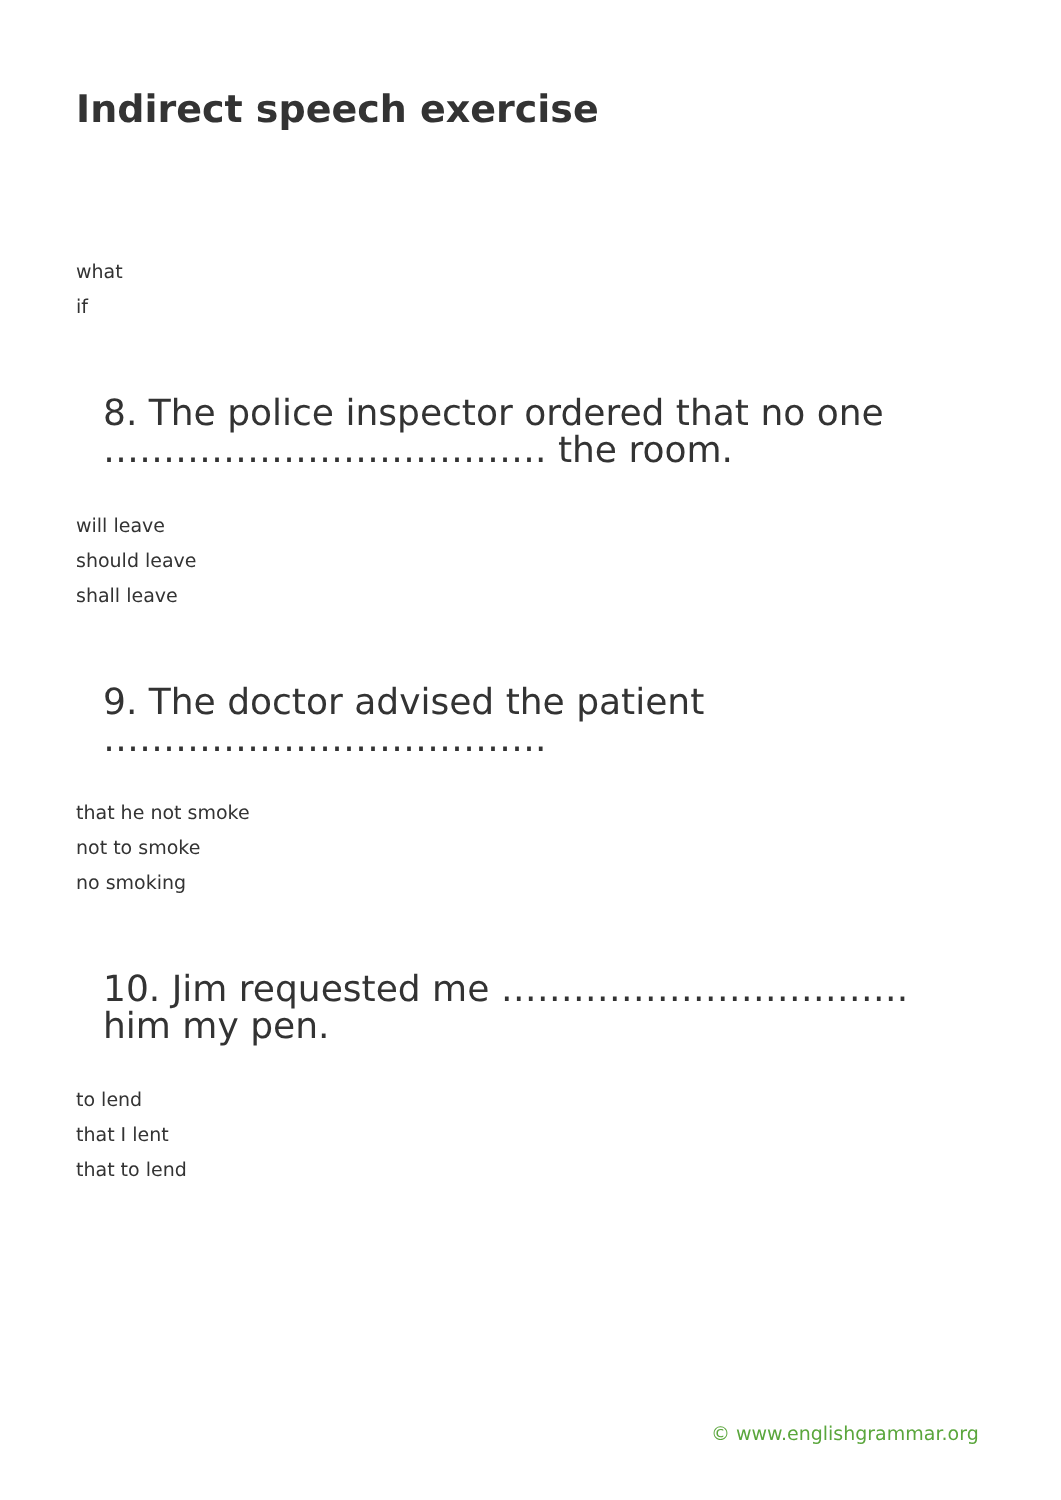Indirect speech exercise
what
if
8. The police inspector ordered that no one ………………………………. the room.
will leave
should leave
shall leave
9. The doctor advised the patient ……………………………….
that he not smoke
not to smoke
no smoking
10. Jim requested me ……………………………. him my pen.
to lend
that I lent
that to lend
© www.englishgrammar.org